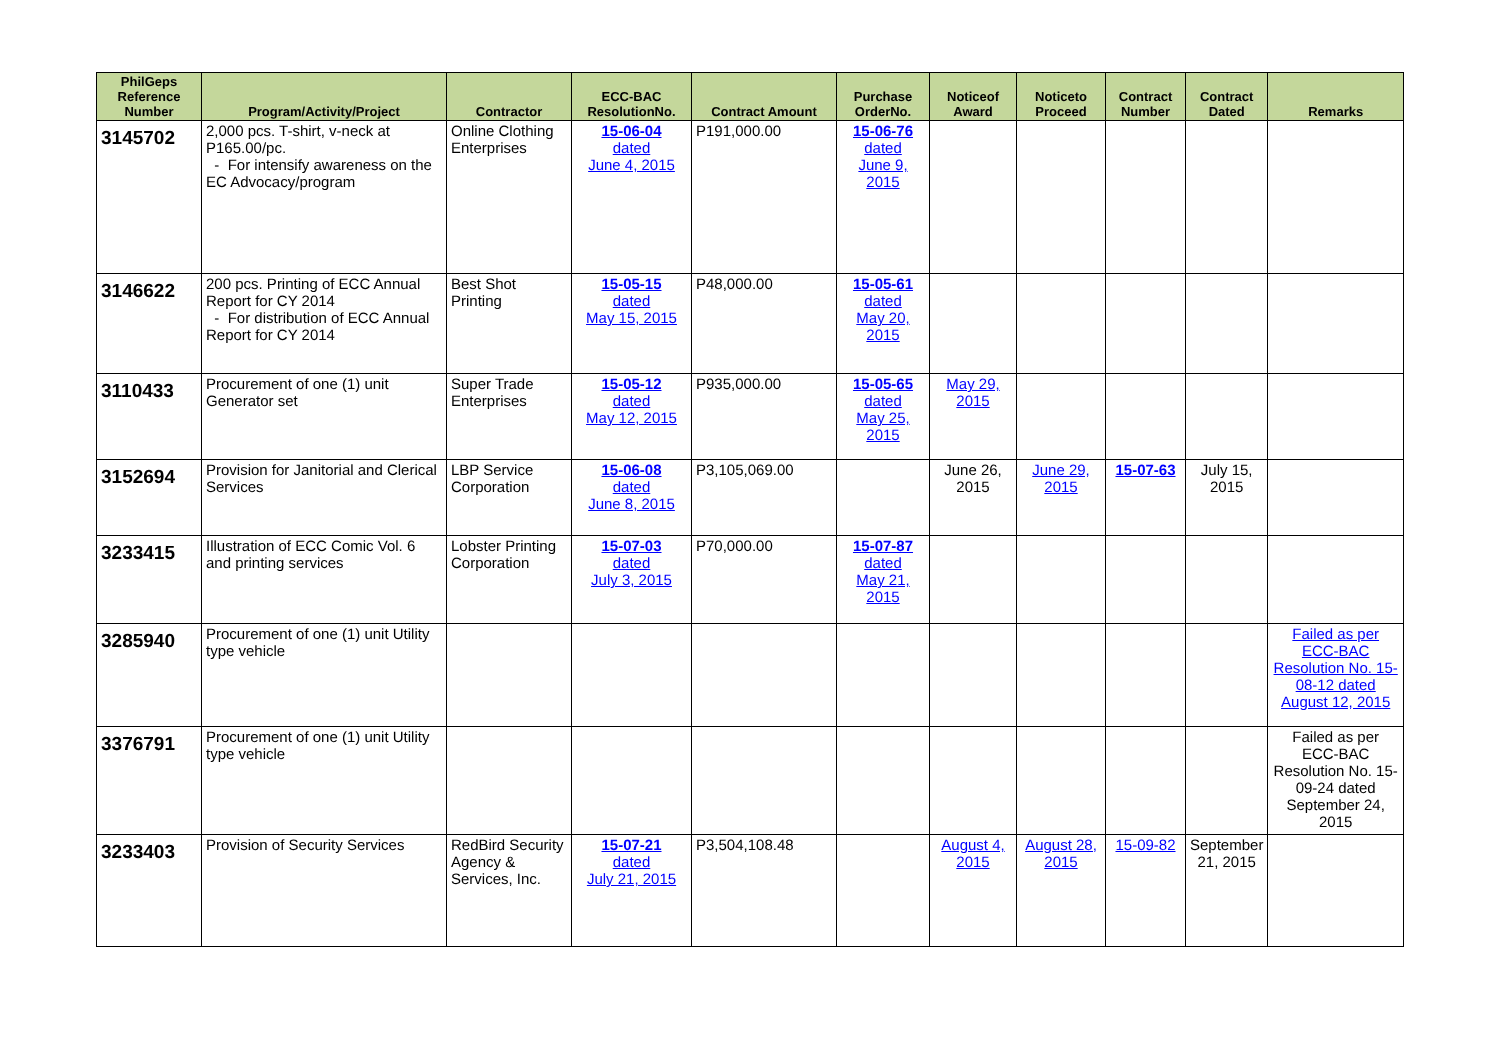| PhilGeps Reference Number | Program/Activity/Project | Contractor | ECC-BAC ResolutionNo. | Contract Amount | Purchase OrderNo. | Noticeof Award | Noticeto Proceed | Contract Number | Contract Dated | Remarks |
| --- | --- | --- | --- | --- | --- | --- | --- | --- | --- | --- |
| 3145702 | 2,000 pcs. T-shirt, v-neck at P165.00/pc. - For intensify awareness on the EC Advocacy/program | Online Clothing Enterprises | 15-06-04 dated June 4, 2015 | P191,000.00 | 15-06-76 dated June 9, 2015 | | | | | |
| 3146622 | 200 pcs. Printing of ECC Annual Report for CY 2014 - For distribution of ECC Annual Report for CY 2014 | Best Shot Printing | 15-05-15 dated May 15, 2015 | P48,000.00 | 15-05-61 dated May 20, 2015 | | | | | |
| 3110433 | Procurement of one (1) unit Generator set | Super Trade Enterprises | 15-05-12 dated May 12, 2015 | P935,000.00 | 15-05-65 dated May 25, 2015 | May 29, 2015 | | | | |
| 3152694 | Provision for Janitorial and Clerical Services | LBP Service Corporation | 15-06-08 dated June 8, 2015 | P3,105,069.00 | | June 26, 2015 | June 29, 2015 | 15-07-63 | July 15, 2015 | |
| 3233415 | Illustration of ECC Comic Vol. 6 and printing services | Lobster Printing Corporation | 15-07-03 dated July 3, 2015 | P70,000.00 | 15-07-87 dated May 21, 2015 | | | | | |
| 3285940 | Procurement of one (1) unit Utility type vehicle | | | | | | | | | Failed as per ECC-BAC Resolution No. 15-08-12 dated August 12, 2015 |
| 3376791 | Procurement of one (1) unit Utility type vehicle | | | | | | | | | Failed as per ECC-BAC Resolution No. 15-09-24 dated September 24, 2015 |
| 3233403 | Provision of Security Services | RedBird Security Agency & Services, Inc. | 15-07-21 dated July 21, 2015 | P3,504,108.48 | | August 4, 2015 | August 28, 2015 | 15-09-82 | September 21, 2015 | |